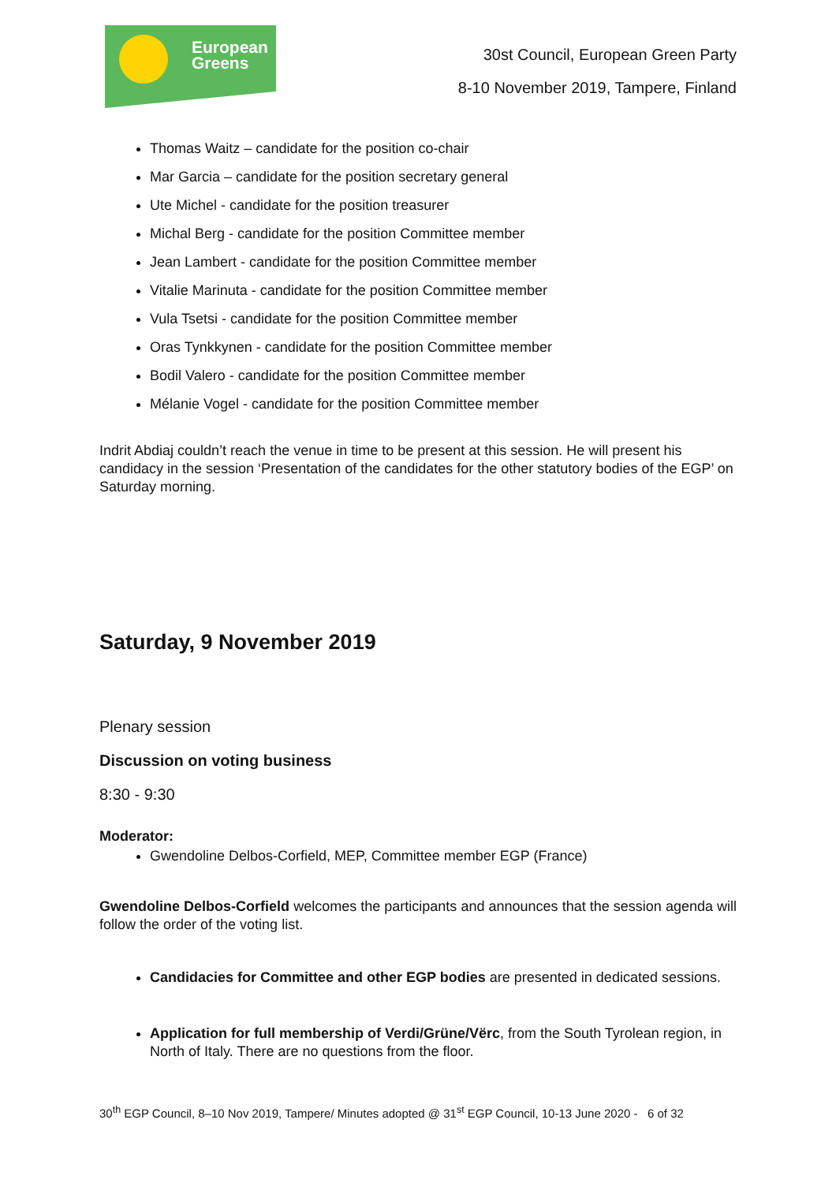European
Greens
30st Council, European Green Party
8-10 November 2019, Tampere, Finland
Thomas Waitz – candidate for the position co-chair
Mar Garcia – candidate for the position secretary general
Ute Michel - candidate for the position treasurer
Michal Berg - candidate for the position Committee member
Jean Lambert - candidate for the position Committee member
Vitalie Marinuta - candidate for the position Committee member
Vula Tsetsi - candidate for the position Committee member
Oras Tynkkynen - candidate for the position Committee member
Bodil Valero - candidate for the position Committee member
Mélanie Vogel - candidate for the position Committee member
Indrit Abdiaj couldn’t reach the venue in time to be present at this session. He will present his candidacy in the session ‘Presentation of the candidates for the other statutory bodies of the EGP’ on Saturday morning.
Saturday, 9 November 2019
Plenary session
Discussion on voting business
8:30 - 9:30
Moderator:
Gwendoline Delbos-Corfield, MEP, Committee member EGP (France)
Gwendoline Delbos-Corfield welcomes the participants and announces that the session agenda will follow the order of the voting list.
Candidacies for Committee and other EGP bodies are presented in dedicated sessions.
Application for full membership of Verdi/Grüne/Vërc, from the South Tyrolean region, in North of Italy. There are no questions from the floor.
30<sup>th</sup> EGP Council, 8–10 Nov 2019, Tampere/ Minutes adopted @ 31<sup>st</sup> EGP Council, 10-13 June 2020 - 6 of 32